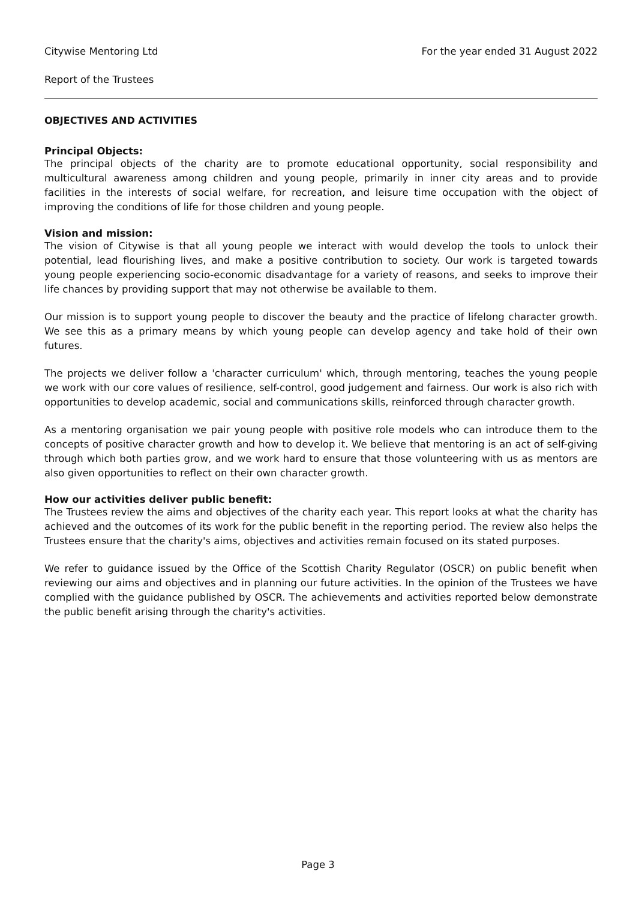Citywise Mentoring Ltd For the year ended 31 August 2022
Report of the Trustees
OBJECTIVES AND ACTIVITIES
Principal Objects:
The principal objects of the charity are to promote educational opportunity, social responsibility and multicultural awareness among children and young people, primarily in inner city areas and to provide facilities in the interests of social welfare, for recreation, and leisure time occupation with the object of improving the conditions of life for those children and young people.
Vision and mission:
The vision of Citywise is that all young people we interact with would develop the tools to unlock their potential, lead flourishing lives, and make a positive contribution to society. Our work is targeted towards young people experiencing socio-economic disadvantage for a variety of reasons, and seeks to improve their life chances by providing support that may not otherwise be available to them.
Our mission is to support young people to discover the beauty and the practice of lifelong character growth. We see this as a primary means by which young people can develop agency and take hold of their own futures.
The projects we deliver follow a 'character curriculum' which, through mentoring, teaches the young people we work with our core values of resilience, self-control, good judgement and fairness. Our work is also rich with opportunities to develop academic, social and communications skills, reinforced through character growth.
As a mentoring organisation we pair young people with positive role models who can introduce them to the concepts of positive character growth and how to develop it. We believe that mentoring is an act of self-giving through which both parties grow, and we work hard to ensure that those volunteering with us as mentors are also given opportunities to reflect on their own character growth.
How our activities deliver public benefit:
The Trustees review the aims and objectives of the charity each year. This report looks at what the charity has achieved and the outcomes of its work for the public benefit in the reporting period. The review also helps the Trustees ensure that the charity's aims, objectives and activities remain focused on its stated purposes.
We refer to guidance issued by the Office of the Scottish Charity Regulator (OSCR) on public benefit when reviewing our aims and objectives and in planning our future activities. In the opinion of the Trustees we have complied with the guidance published by OSCR. The achievements and activities reported below demonstrate the public benefit arising through the charity's activities.
Page 3